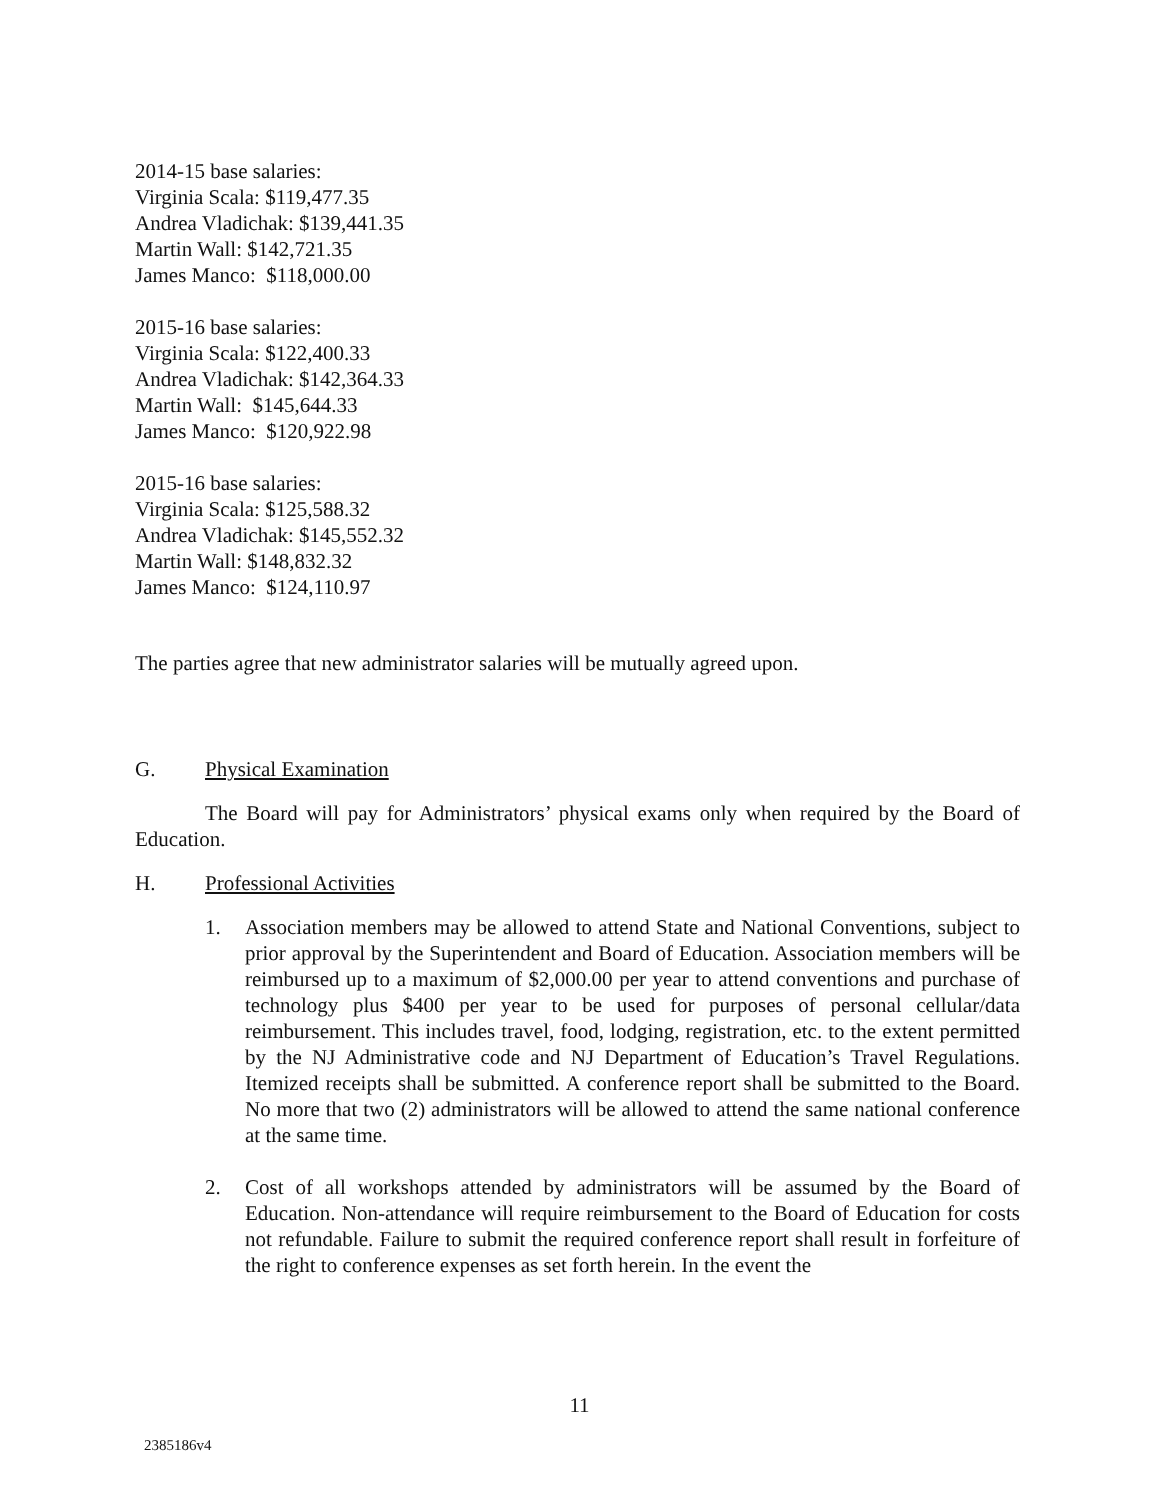2014-15 base salaries:
Virginia Scala: $119,477.35
Andrea Vladichak: $139,441.35
Martin Wall: $142,721.35
James Manco: $118,000.00
2015-16 base salaries:
Virginia Scala: $122,400.33
Andrea Vladichak: $142,364.33
Martin Wall: $145,644.33
James Manco: $120,922.98
2015-16 base salaries:
Virginia Scala: $125,588.32
Andrea Vladichak: $145,552.32
Martin Wall: $148,832.32
James Manco: $124,110.97
The parties agree that new administrator salaries will be mutually agreed upon.
G. Physical Examination
The Board will pay for Administrators’ physical exams only when required by the Board of Education.
H. Professional Activities
1. Association members may be allowed to attend State and National Conventions, subject to prior approval by the Superintendent and Board of Education. Association members will be reimbursed up to a maximum of $2,000.00 per year to attend conventions and purchase of technology plus $400 per year to be used for purposes of personal cellular/data reimbursement. This includes travel, food, lodging, registration, etc. to the extent permitted by the NJ Administrative code and NJ Department of Education’s Travel Regulations. Itemized receipts shall be submitted. A conference report shall be submitted to the Board. No more that two (2) administrators will be allowed to attend the same national conference at the same time.
2. Cost of all workshops attended by administrators will be assumed by the Board of Education. Non-attendance will require reimbursement to the Board of Education for costs not refundable. Failure to submit the required conference report shall result in forfeiture of the right to conference expenses as set forth herein. In the event the
11
2385186v4